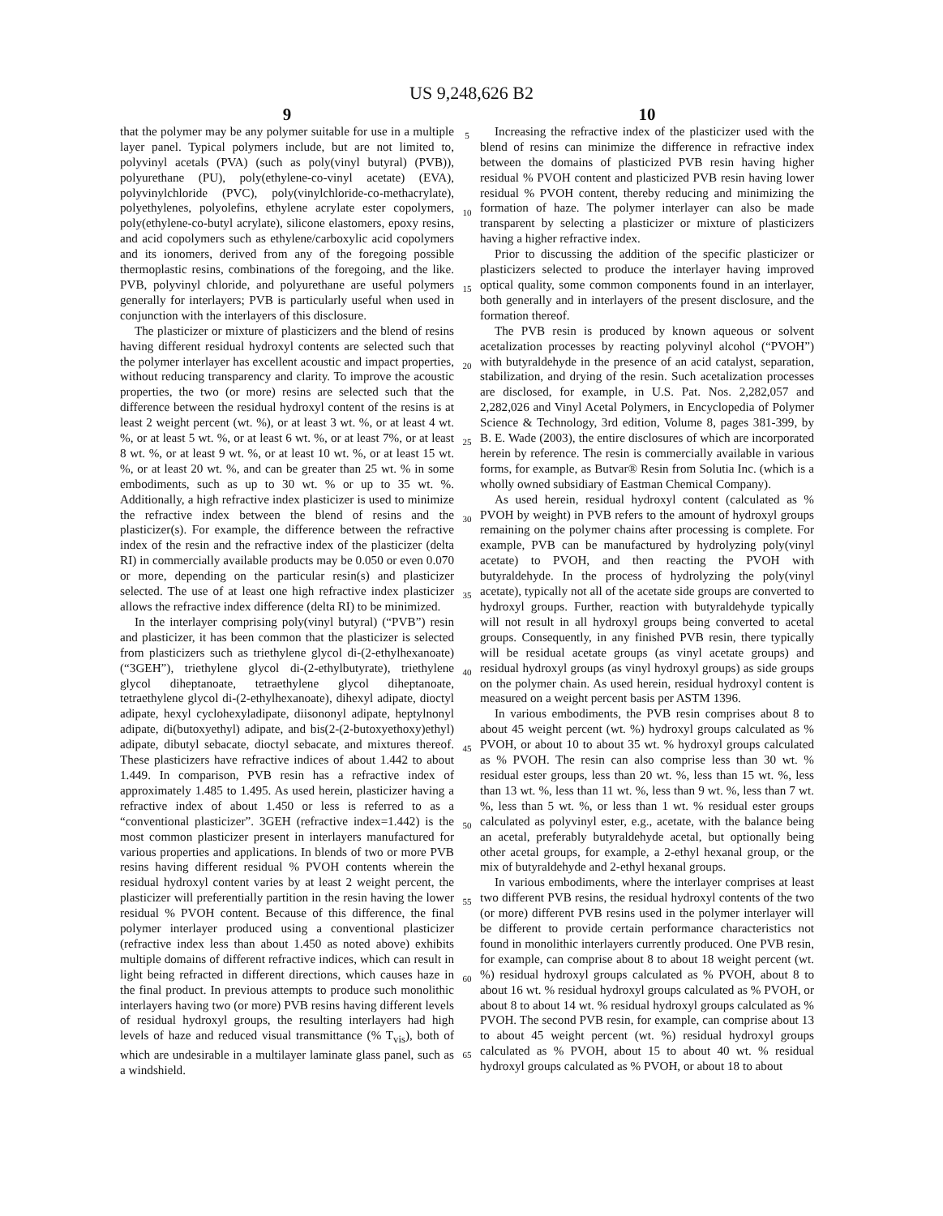US 9,248,626 B2
9
that the polymer may be any polymer suitable for use in a multiple layer panel. Typical polymers include, but are not limited to, polyvinyl acetals (PVA) (such as poly(vinyl butyral) (PVB)), polyurethane (PU), poly(ethylene-co-vinyl acetate) (EVA), polyvinylchloride (PVC), poly(vinylchloride-co-methacrylate), polyethylenes, polyolefins, ethylene acrylate ester copolymers, poly(ethylene-co-butyl acrylate), silicone elastomers, epoxy resins, and acid copolymers such as ethylene/carboxylic acid copolymers and its ionomers, derived from any of the foregoing possible thermoplastic resins, combinations of the foregoing, and the like. PVB, polyvinyl chloride, and polyurethane are useful polymers generally for interlayers; PVB is particularly useful when used in conjunction with the interlayers of this disclosure.
The plasticizer or mixture of plasticizers and the blend of resins having different residual hydroxyl contents are selected such that the polymer interlayer has excellent acoustic and impact properties, without reducing transparency and clarity. To improve the acoustic properties, the two (or more) resins are selected such that the difference between the residual hydroxyl content of the resins is at least 2 weight percent (wt. %), or at least 3 wt. %, or at least 4 wt. %, or at least 5 wt. %, or at least 6 wt. %, or at least 7%, or at least 8 wt. %, or at least 9 wt. %, or at least 10 wt. %, or at least 15 wt. %, or at least 20 wt. %, and can be greater than 25 wt. % in some embodiments, such as up to 30 wt. % or up to 35 wt. %. Additionally, a high refractive index plasticizer is used to minimize the refractive index between the blend of resins and the plasticizer(s). For example, the difference between the refractive index of the resin and the refractive index of the plasticizer (delta RI) in commercially available products may be 0.050 or even 0.070 or more, depending on the particular resin(s) and plasticizer selected. The use of at least one high refractive index plasticizer allows the refractive index difference (delta RI) to be minimized.
In the interlayer comprising poly(vinyl butyral) (“PVB”) resin and plasticizer, it has been common that the plasticizer is selected from plasticizers such as triethylene glycol di-(2-ethylhexanoate) (“3GEH”), triethylene glycol di-(2-ethylbutyrate), triethylene glycol diheptanoate, tetraethylene glycol diheptanoate, tetraethylene glycol di-(2-ethylhexanoate), dihexyl adipate, dioctyl adipate, hexyl cyclohexyladipate, diisononyl adipate, heptylnonyl adipate, di(butoxyethyl) adipate, and bis(2-(2-butoxyethoxy)ethyl) adipate, dibutyl sebacate, dioctyl sebacate, and mixtures thereof. These plasticizers have refractive indices of about 1.442 to about 1.449. In comparison, PVB resin has a refractive index of approximately 1.485 to 1.495. As used herein, plasticizer having a refractive index of about 1.450 or less is referred to as a “conventional plasticizer”. 3GEH (refractive index=1.442) is the most common plasticizer present in interlayers manufactured for various properties and applications. In blends of two or more PVB resins having different residual % PVOH contents wherein the residual hydroxyl content varies by at least 2 weight percent, the plasticizer will preferentially partition in the resin having the lower residual % PVOH content. Because of this difference, the final polymer interlayer produced using a conventional plasticizer (refractive index less than about 1.450 as noted above) exhibits multiple domains of different refractive indices, which can result in light being refracted in different directions, which causes haze in the final product. In previous attempts to produce such monolithic interlayers having two (or more) PVB resins having different levels of residual hydroxyl groups, the resulting interlayers had high levels of haze and reduced visual transmittance (% T<sub>vis</sub>), both of which are undesirable in a multilayer laminate glass panel, such as a windshield.
5
10
15
20
25
30
35
40
45
50
55
60
65
10
Increasing the refractive index of the plasticizer used with the blend of resins can minimize the difference in refractive index between the domains of plasticized PVB resin having higher residual % PVOH content and plasticized PVB resin having lower residual % PVOH content, thereby reducing and minimizing the formation of haze. The polymer interlayer can also be made transparent by selecting a plasticizer or mixture of plasticizers having a higher refractive index.
Prior to discussing the addition of the specific plasticizer or plasticizers selected to produce the interlayer having improved optical quality, some common components found in an interlayer, both generally and in interlayers of the present disclosure, and the formation thereof.
The PVB resin is produced by known aqueous or solvent acetalization processes by reacting polyvinyl alcohol (“PVOH”) with butyraldehyde in the presence of an acid catalyst, separation, stabilization, and drying of the resin. Such acetalization processes are disclosed, for example, in U.S. Pat. Nos. 2,282,057 and 2,282,026 and Vinyl Acetal Polymers, in Encyclopedia of Polymer Science & Technology, 3rd edition, Volume 8, pages 381-399, by B. E. Wade (2003), the entire disclosures of which are incorporated herein by reference. The resin is commercially available in various forms, for example, as Butvar® Resin from Solutia Inc. (which is a wholly owned subsidiary of Eastman Chemical Company).
As used herein, residual hydroxyl content (calculated as % PVOH by weight) in PVB refers to the amount of hydroxyl groups remaining on the polymer chains after processing is complete. For example, PVB can be manufactured by hydrolyzing poly(vinyl acetate) to PVOH, and then reacting the PVOH with butyraldehyde. In the process of hydrolyzing the poly(vinyl acetate), typically not all of the acetate side groups are converted to hydroxyl groups. Further, reaction with butyraldehyde typically will not result in all hydroxyl groups being converted to acetal groups. Consequently, in any finished PVB resin, there typically will be residual acetate groups (as vinyl acetate groups) and residual hydroxyl groups (as vinyl hydroxyl groups) as side groups on the polymer chain. As used herein, residual hydroxyl content is measured on a weight percent basis per ASTM 1396.
In various embodiments, the PVB resin comprises about 8 to about 45 weight percent (wt. %) hydroxyl groups calculated as % PVOH, or about 10 to about 35 wt. % hydroxyl groups calculated as % PVOH. The resin can also comprise less than 30 wt. % residual ester groups, less than 20 wt. %, less than 15 wt. %, less than 13 wt. %, less than 11 wt. %, less than 9 wt. %, less than 7 wt. %, less than 5 wt. %, or less than 1 wt. % residual ester groups calculated as polyvinyl ester, e.g., acetate, with the balance being an acetal, preferably butyraldehyde acetal, but optionally being other acetal groups, for example, a 2-ethyl hexanal group, or the mix of butyraldehyde and 2-ethyl hexanal groups.
In various embodiments, where the interlayer comprises at least two different PVB resins, the residual hydroxyl contents of the two (or more) different PVB resins used in the polymer interlayer will be different to provide certain performance characteristics not found in monolithic interlayers currently produced. One PVB resin, for example, can comprise about 8 to about 18 weight percent (wt. %) residual hydroxyl groups calculated as % PVOH, about 8 to about 16 wt. % residual hydroxyl groups calculated as % PVOH, or about 8 to about 14 wt. % residual hydroxyl groups calculated as % PVOH. The second PVB resin, for example, can comprise about 13 to about 45 weight percent (wt. %) residual hydroxyl groups calculated as % PVOH, about 15 to about 40 wt. % residual hydroxyl groups calculated as % PVOH, or about 18 to about